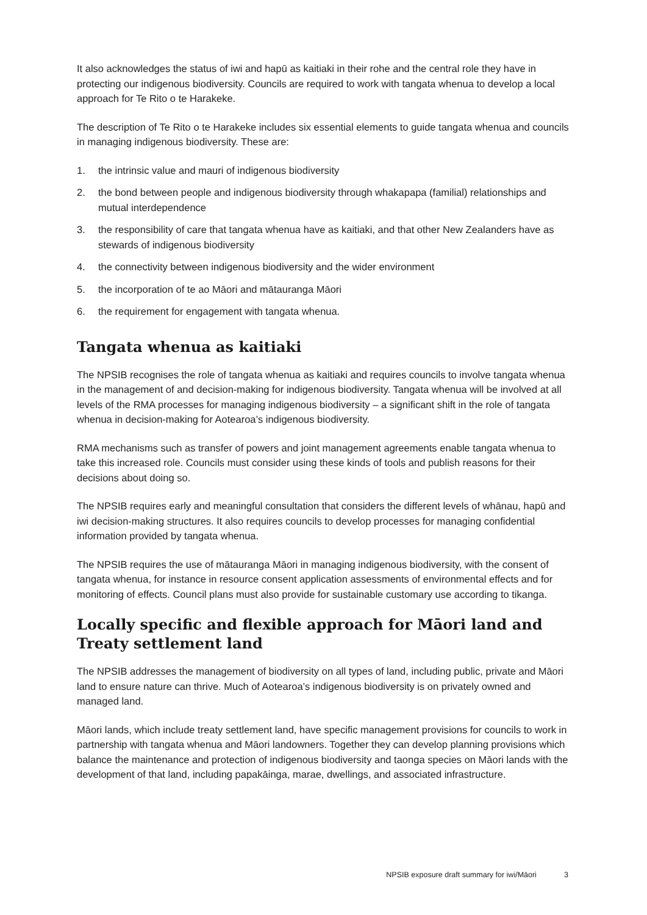It also acknowledges the status of iwi and hapū as kaitiaki in their rohe and the central role they have in protecting our indigenous biodiversity. Councils are required to work with tangata whenua to develop a local approach for Te Rito o te Harakeke.
The description of Te Rito o te Harakeke includes six essential elements to guide tangata whenua and councils in managing indigenous biodiversity. These are:
1. the intrinsic value and mauri of indigenous biodiversity
2. the bond between people and indigenous biodiversity through whakapapa (familial) relationships and mutual interdependence
3. the responsibility of care that tangata whenua have as kaitiaki, and that other New Zealanders have as stewards of indigenous biodiversity
4. the connectivity between indigenous biodiversity and the wider environment
5. the incorporation of te ao Māori and mātauranga Māori
6. the requirement for engagement with tangata whenua.
Tangata whenua as kaitiaki
The NPSIB recognises the role of tangata whenua as kaitiaki and requires councils to involve tangata whenua in the management of and decision-making for indigenous biodiversity. Tangata whenua will be involved at all levels of the RMA processes for managing indigenous biodiversity – a significant shift in the role of tangata whenua in decision-making for Aotearoa’s indigenous biodiversity.
RMA mechanisms such as transfer of powers and joint management agreements enable tangata whenua to take this increased role. Councils must consider using these kinds of tools and publish reasons for their decisions about doing so.
The NPSIB requires early and meaningful consultation that considers the different levels of whānau, hapū and iwi decision-making structures. It also requires councils to develop processes for managing confidential information provided by tangata whenua.
The NPSIB requires the use of mātauranga Māori in managing indigenous biodiversity, with the consent of tangata whenua, for instance in resource consent application assessments of environmental effects and for monitoring of effects. Council plans must also provide for sustainable customary use according to tikanga.
Locally specific and flexible approach for Māori land and Treaty settlement land
The NPSIB addresses the management of biodiversity on all types of land, including public, private and Māori land to ensure nature can thrive. Much of Aotearoa’s indigenous biodiversity is on privately owned and managed land.
Māori lands, which include treaty settlement land, have specific management provisions for councils to work in partnership with tangata whenua and Māori landowners. Together they can develop planning provisions which balance the maintenance and protection of indigenous biodiversity and taonga species on Māori lands with the development of that land, including papakāinga, marae, dwellings, and associated infrastructure.
NPSIB exposure draft summary for iwi/Māori 3